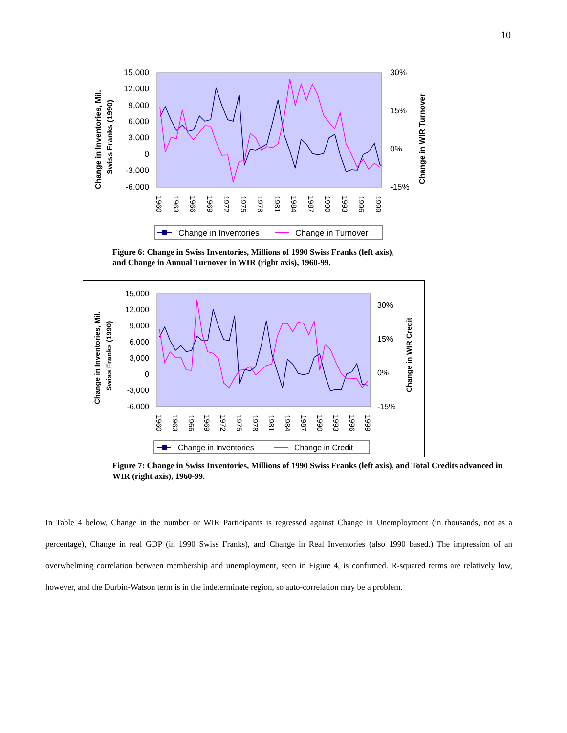10
15,000
12,000
9,000
6,000
3,000
0
-3,000
-6,000
30%
15%
0%
-15%
Change in Inventories, Mil.
Swiss Franks (1990)
Change in WIR Turnover
1960
1963
1966
1969
1972
1975
1978
1981
1984
1987
1990
1993
1996
1999
Change in Inventories
Change in Turnover
Figure 6: Change in Swiss Inventories, Millions of 1990 Swiss Franks (left axis),
and Change in Annual Turnover in WIR (right axis), 1960-99.
15,000
12,000
9,000
6,000
3,000
0
-3,000
-6,000
30%
15%
0%
-15%
Change in Inventories, Mil.
Swiss Franks (1990)
Change in WIR Credit
1960
1963
1966
1969
1972
1975
1978
1981
1984
1987
1990
1993
1996
1999
Change in Inventories
Change in Credit
Figure 7: Change in Swiss Inventories, Millions of 1990 Swiss Franks (left axis), and Total Credits advanced in WIR (right axis), 1960-99.
In Table 4 below, Change in the number or WIR Participants is regressed against Change in Unemployment (in thousands, not as a percentage), Change in real GDP (in 1990 Swiss Franks), and Change in Real Inventories (also 1990 based.) The impression of an overwhelming correlation between membership and unemployment, seen in Figure 4, is confirmed. R-squared terms are relatively low, however, and the Durbin-Watson term is in the indeterminate region, so auto-correlation may be a problem.